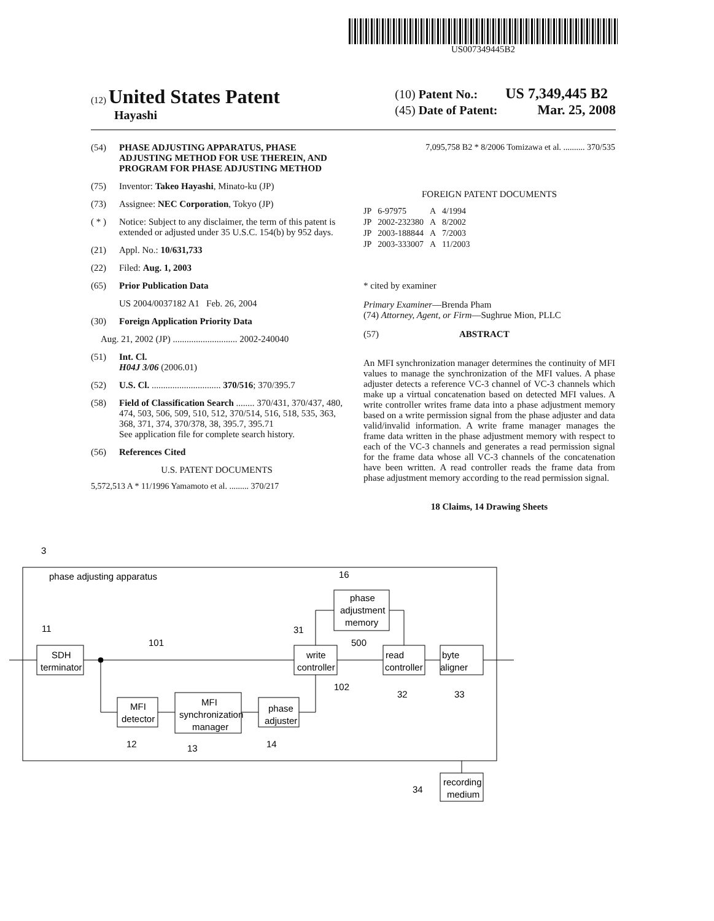US007349445B2
(12) United States Patent
Hayashi
(10) Patent No.: US 7,349,445 B2
(45) Date of Patent: Mar. 25, 2008
(54) PHASE ADJUSTING APPARATUS, PHASE ADJUSTING METHOD FOR USE THEREIN, AND PROGRAM FOR PHASE ADJUSTING METHOD
(75) Inventor: Takeo Hayashi, Minato-ku (JP)
(73) Assignee: NEC Corporation, Tokyo (JP)
( * ) Notice: Subject to any disclaimer, the term of this patent is extended or adjusted under 35 U.S.C. 154(b) by 952 days.
(21) Appl. No.: 10/631,733
(22) Filed: Aug. 1, 2003
(65) Prior Publication Data
US 2004/0037182 A1 Feb. 26, 2004
(30) Foreign Application Priority Data
Aug. 21, 2002 (JP) ............................ 2002-240040
(51) Int. Cl.
H04J 3/06 (2006.01)
(52) U.S. Cl. .............................. 370/516; 370/395.7
(58) Field of Classification Search ........ 370/431, 370/437, 480, 474, 503, 506, 509, 510, 512, 370/514, 516, 518, 535, 363, 368, 371, 374, 370/378, 38, 395.7, 395.71
See application file for complete search history.
(56) References Cited
U.S. PATENT DOCUMENTS
5,572,513 A * 11/1996 Yamamoto et al. ......... 370/217
7,095,758 B2 * 8/2006 Tomizawa et al. .......... 370/535
FOREIGN PATENT DOCUMENTS
| JP | 6-97975 | A | 4/1994 |
| JP | 2002-232380 | A | 8/2002 |
| JP | 2003-188844 | A | 7/2003 |
| JP | 2003-333007 | A | 11/2003 |
* cited by examiner
Primary Examiner—Brenda Pham
(74) Attorney, Agent, or Firm—Sughrue Mion, PLLC
(57) ABSTRACT
An MFI synchronization manager determines the continuity of MFI values to manage the synchronization of the MFI values. A phase adjuster detects a reference VC-3 channel of VC-3 channels which make up a virtual concatenation based on detected MFI values. A write controller writes frame data into a phase adjustment memory based on a write permission signal from the phase adjuster and data valid/invalid information. A write frame manager manages the frame data written in the phase adjustment memory with respect to each of the VC-3 channels and generates a read permission signal for the frame data whose all VC-3 channels of the concatenation have been written. A read controller reads the frame data from phase adjustment memory according to the read permission signal.
18 Claims, 14 Drawing Sheets
3
phase adjusting apparatus
11
101
31
500
16
102
32
33
12
13
14
34
SDH
terminator
write
controller
read
controller
byte
aligner
phase
adjustment
memory
MFI
detector
MFI
synchronization
manager
phase
adjuster
recording
medium